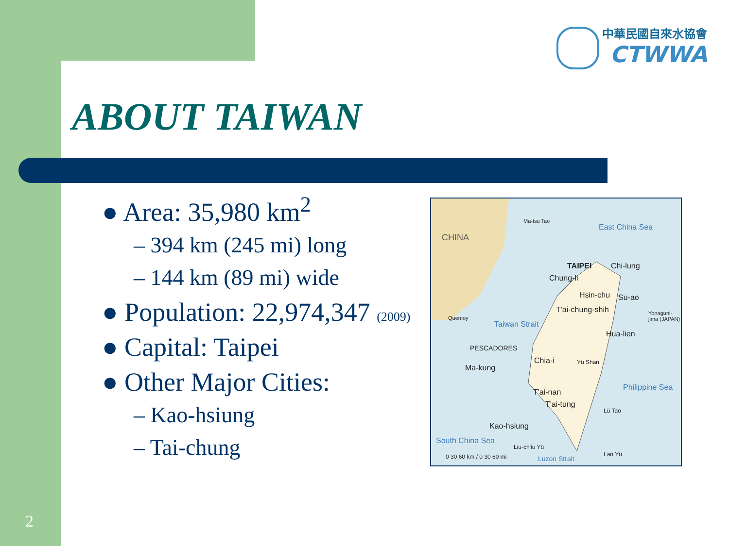中華民國自來水協會
CTWWA
ABOUT TAIWAN
● Area: 35,980 km<sup>2</sup>
– 394 km (245 mi) long
– 144 km (89 mi) wide
● Population: 22,974,347 (2009)
● Capital: Taipei
● Other Major Cities:
– Kao-hsiung
– Tai-chung
CHINA
Ma-tsu Tao
East China Sea
TAIPEI Chi-lung
Chung-li
Hsin-chu Su-ao
T'ai-chung-shih
Quemoy
Taiwan Strait
Yonaguni-jima (JAPAN)
Hua-lien
PESCADORES
Chia-i Yü Shan
Ma-kung
Philippine Sea
T'ai-nan
T'ai-tung
Lü Tao
Kao-hsiung
South China Sea
Liu-ch'iu Yü
Lan Yü 0 30 60 km / 0 30 60 mi Luzon Strait
2